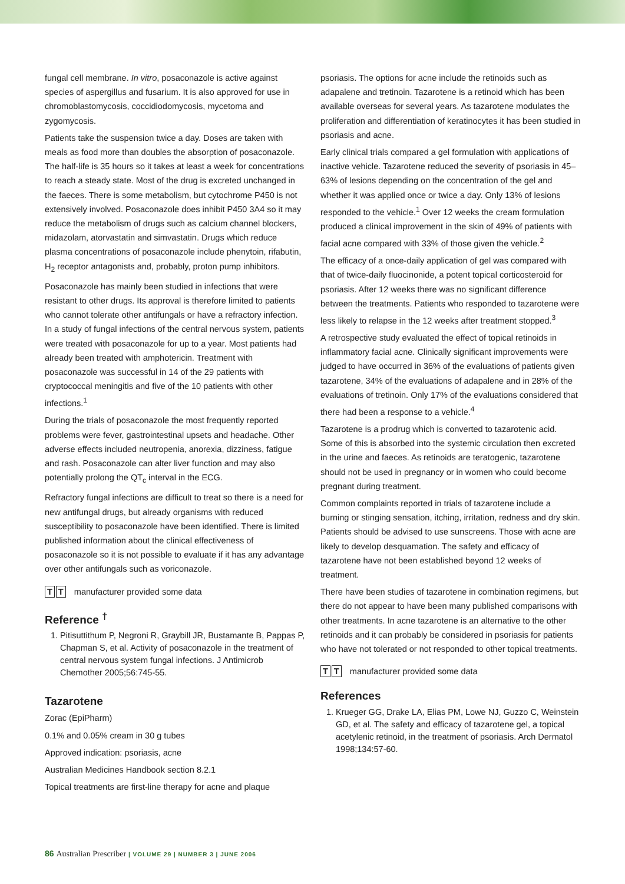fungal cell membrane. In vitro, posaconazole is active against species of aspergillus and fusarium. It is also approved for use in chromoblastomycosis, coccidiodomycosis, mycetoma and zygomycosis.
Patients take the suspension twice a day. Doses are taken with meals as food more than doubles the absorption of posaconazole. The half-life is 35 hours so it takes at least a week for concentrations to reach a steady state. Most of the drug is excreted unchanged in the faeces. There is some metabolism, but cytochrome P450 is not extensively involved. Posaconazole does inhibit P450 3A4 so it may reduce the metabolism of drugs such as calcium channel blockers, midazolam, atorvastatin and simvastatin. Drugs which reduce plasma concentrations of posaconazole include phenytoin, rifabutin, H<sub>2</sub> receptor antagonists and, probably, proton pump inhibitors.
Posaconazole has mainly been studied in infections that were resistant to other drugs. Its approval is therefore limited to patients who cannot tolerate other antifungals or have a refractory infection. In a study of fungal infections of the central nervous system, patients were treated with posaconazole for up to a year. Most patients had already been treated with amphotericin. Treatment with posaconazole was successful in 14 of the 29 patients with cryptococcal meningitis and five of the 10 patients with other infections.<sup>1</sup>
During the trials of posaconazole the most frequently reported problems were fever, gastrointestinal upsets and headache. Other adverse effects included neutropenia, anorexia, dizziness, fatigue and rash. Posaconazole can alter liver function and may also potentially prolong the QT<sub>c</sub> interval in the ECG.
Refractory fungal infections are difficult to treat so there is a need for new antifungal drugs, but already organisms with reduced susceptibility to posaconazole have been identified. There is limited published information about the clinical effectiveness of posaconazole so it is not possible to evaluate if it has any advantage over other antifungals such as voriconazole.
T T manufacturer provided some data
Reference <sup>†</sup>
1. Pitisuttithum P, Negroni R, Graybill JR, Bustamante B, Pappas P, Chapman S, et al. Activity of posaconazole in the treatment of central nervous system fungal infections. J Antimicrob Chemother 2005;56:745-55.
Tazarotene
Zorac (EpiPharm)
0.1% and 0.05% cream in 30 g tubes
Approved indication: psoriasis, acne
Australian Medicines Handbook section 8.2.1
Topical treatments are first-line therapy for acne and plaque
psoriasis. The options for acne include the retinoids such as adapalene and tretinoin. Tazarotene is a retinoid which has been available overseas for several years. As tazarotene modulates the proliferation and differentiation of keratinocytes it has been studied in psoriasis and acne.
Early clinical trials compared a gel formulation with applications of inactive vehicle. Tazarotene reduced the severity of psoriasis in 45–63% of lesions depending on the concentration of the gel and whether it was applied once or twice a day. Only 13% of lesions responded to the vehicle.<sup>1</sup> Over 12 weeks the cream formulation produced a clinical improvement in the skin of 49% of patients with facial acne compared with 33% of those given the vehicle.<sup>2</sup>
The efficacy of a once-daily application of gel was compared with that of twice-daily fluocinonide, a potent topical corticosteroid for psoriasis. After 12 weeks there was no significant difference between the treatments. Patients who responded to tazarotene were less likely to relapse in the 12 weeks after treatment stopped.<sup>3</sup>
A retrospective study evaluated the effect of topical retinoids in inflammatory facial acne. Clinically significant improvements were judged to have occurred in 36% of the evaluations of patients given tazarotene, 34% of the evaluations of adapalene and in 28% of the evaluations of tretinoin. Only 17% of the evaluations considered that there had been a response to a vehicle.<sup>4</sup>
Tazarotene is a prodrug which is converted to tazarotenic acid. Some of this is absorbed into the systemic circulation then excreted in the urine and faeces. As retinoids are teratogenic, tazarotene should not be used in pregnancy or in women who could become pregnant during treatment.
Common complaints reported in trials of tazarotene include a burning or stinging sensation, itching, irritation, redness and dry skin. Patients should be advised to use sunscreens. Those with acne are likely to develop desquamation. The safety and efficacy of tazarotene have not been established beyond 12 weeks of treatment.
There have been studies of tazarotene in combination regimens, but there do not appear to have been many published comparisons with other treatments. In acne tazarotene is an alternative to the other retinoids and it can probably be considered in psoriasis for patients who have not tolerated or not responded to other topical treatments.
T T manufacturer provided some data
References
1. Krueger GG, Drake LA, Elias PM, Lowe NJ, Guzzo C, Weinstein GD, et al. The safety and efficacy of tazarotene gel, a topical acetylenic retinoid, in the treatment of psoriasis. Arch Dermatol 1998;134:57-60.
86 Australian Prescriber | VOLUME 29 | NUMBER 3 | JUNE 2006